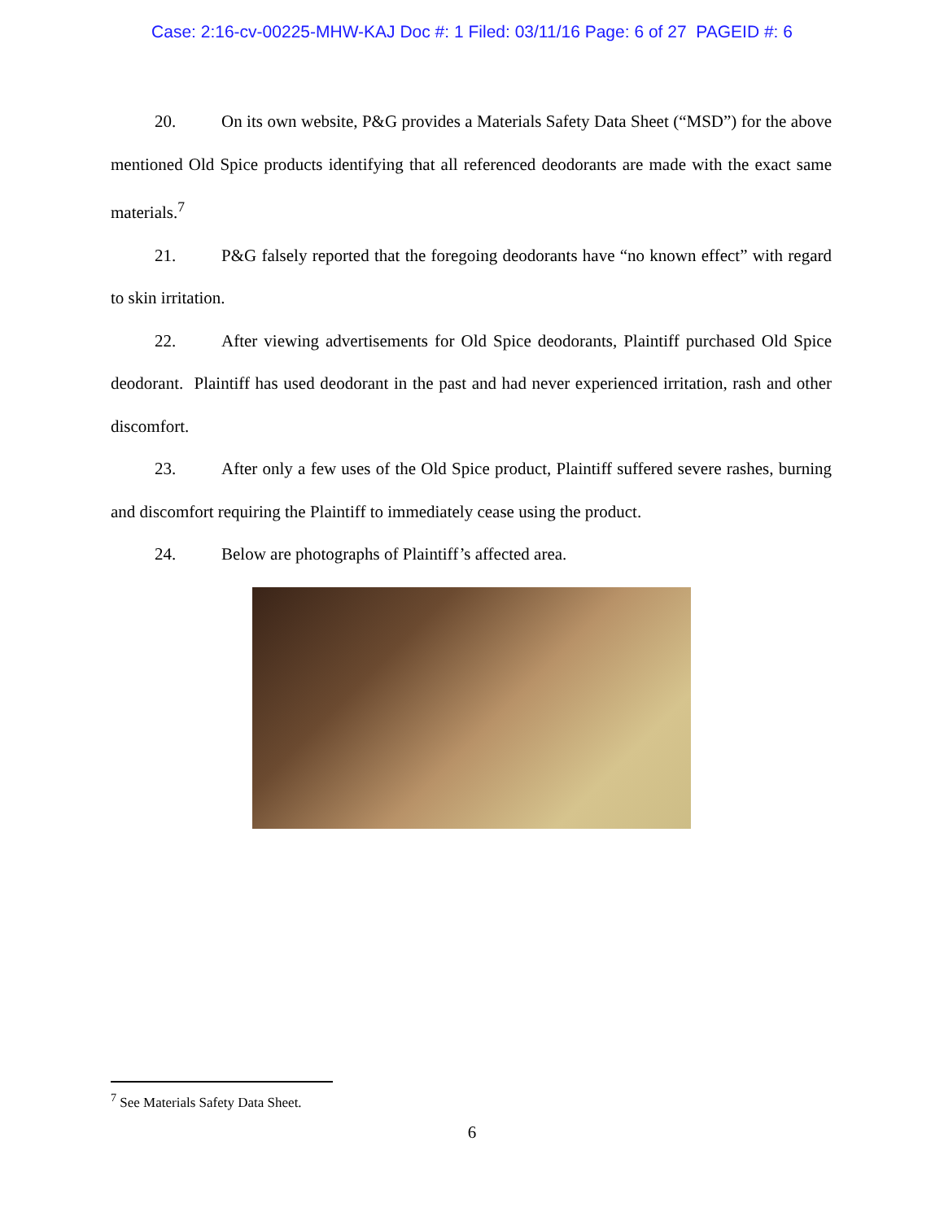Case: 2:16-cv-00225-MHW-KAJ Doc #: 1 Filed: 03/11/16 Page: 6 of 27 PAGEID #: 6
20. On its own website, P&G provides a Materials Safety Data Sheet (“MSD”) for the above mentioned Old Spice products identifying that all referenced deodorants are made with the exact same materials.<sup>7</sup>
21. P&G falsely reported that the foregoing deodorants have “no known effect” with regard to skin irritation.
22. After viewing advertisements for Old Spice deodorants, Plaintiff purchased Old Spice deodorant. Plaintiff has used deodorant in the past and had never experienced irritation, rash and other discomfort.
23. After only a few uses of the Old Spice product, Plaintiff suffered severe rashes, burning and discomfort requiring the Plaintiff to immediately cease using the product.
24. Below are photographs of Plaintiff’s affected area.
<sup>7</sup> See Materials Safety Data Sheet.
6